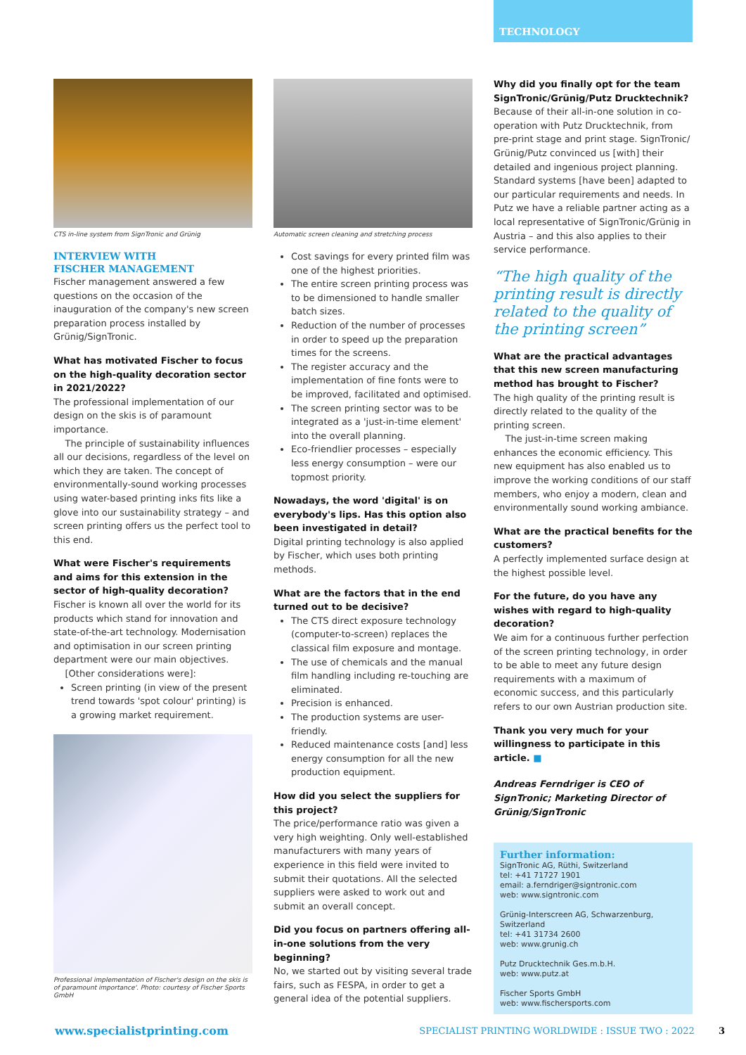TECHNOLOGY
CTS in-line system from SignTronic and Grünig
INTERVIEW WITH
FISCHER MANAGEMENT
Fischer management answered a few questions on the occasion of the inauguration of the company's new screen preparation process installed by Grünig/SignTronic.
What has motivated Fischer to focus on the high-quality decoration sector in 2021/2022?
The professional implementation of our design on the skis is of paramount importance.
The principle of sustainability influences all our decisions, regardless of the level on which they are taken. The concept of environmentally-sound working processes using water-based printing inks fits like a glove into our sustainability strategy – and screen printing offers us the perfect tool to this end.
What were Fischer's requirements and aims for this extension in the sector of high-quality decoration?
Fischer is known all over the world for its products which stand for innovation and state-of-the-art technology. Modernisation and optimisation in our screen printing department were our main objectives.
[Other considerations were]:
Screen printing (in view of the present trend towards 'spot colour' printing) is a growing market requirement.
Professional implementation of Fischer's design on the skis is of paramount importance'. Photo: courtesy of Fischer Sports GmbH
Automatic screen cleaning and stretching process
Cost savings for every printed film was one of the highest priorities.
The entire screen printing process was to be dimensioned to handle smaller batch sizes.
Reduction of the number of processes in order to speed up the preparation times for the screens.
The register accuracy and the implementation of fine fonts were to be improved, facilitated and optimised.
The screen printing sector was to be integrated as a 'just-in-time element' into the overall planning.
Eco-friendlier processes – especially less energy consumption – were our topmost priority.
Nowadays, the word 'digital' is on everybody's lips. Has this option also been investigated in detail?
Digital printing technology is also applied by Fischer, which uses both printing methods.
What are the factors that in the end turned out to be decisive?
The CTS direct exposure technology (computer-to-screen) replaces the classical film exposure and montage.
The use of chemicals and the manual film handling including re-touching are eliminated.
Precision is enhanced.
The production systems are user-friendly.
Reduced maintenance costs [and] less energy consumption for all the new production equipment.
How did you select the suppliers for this project?
The price/performance ratio was given a very high weighting. Only well-established manufacturers with many years of experience in this field were invited to submit their quotations. All the selected suppliers were asked to work out and submit an overall concept.
Did you focus on partners offering all-in-one solutions from the very beginning?
No, we started out by visiting several trade fairs, such as FESPA, in order to get a general idea of the potential suppliers.
Why did you finally opt for the team SignTronic/Grünig/Putz Drucktechnik?
Because of their all-in-one solution in co-operation with Putz Drucktechnik, from pre-print stage and print stage. SignTronic/ Grünig/Putz convinced us [with] their detailed and ingenious project planning. Standard systems [have been] adapted to our particular requirements and needs. In Putz we have a reliable partner acting as a local representative of SignTronic/Grünig in Austria – and this also applies to their service performance.
“The high quality of the printing result is directly related to the quality of the printing screen”
What are the practical advantages that this new screen manufacturing method has brought to Fischer?
The high quality of the printing result is directly related to the quality of the printing screen.
The just-in-time screen making enhances the economic efficiency. This new equipment has also enabled us to improve the working conditions of our staff members, who enjoy a modern, clean and environmentally sound working ambiance.
What are the practical benefits for the customers?
A perfectly implemented surface design at the highest possible level.
For the future, do you have any wishes with regard to high-quality decoration?
We aim for a continuous further perfection of the screen printing technology, in order to be able to meet any future design requirements with a maximum of economic success, and this particularly refers to our own Austrian production site.
Thank you very much for your willingness to participate in this article. ■
Andreas Ferndriger is CEO of SignTronic; Marketing Director of Grünig/SignTronic
Further information:
SignTronic AG, Rüthi, Switzerland
tel: +41 71727 1901
email: a.ferndriger@signtronic.com
web: www.signtronic.com
Grünig-Interscreen AG, Schwarzenburg, Switzerland
tel: +41 31734 2600
web: www.grunig.ch
Putz Drucktechnik Ges.m.b.H.
web: www.putz.at
Fischer Sports GmbH
web: www.fischersports.com
www.specialistprinting.com SPECIALIST PRINTING WORLDWIDE : ISSUE TWO : 2022 3